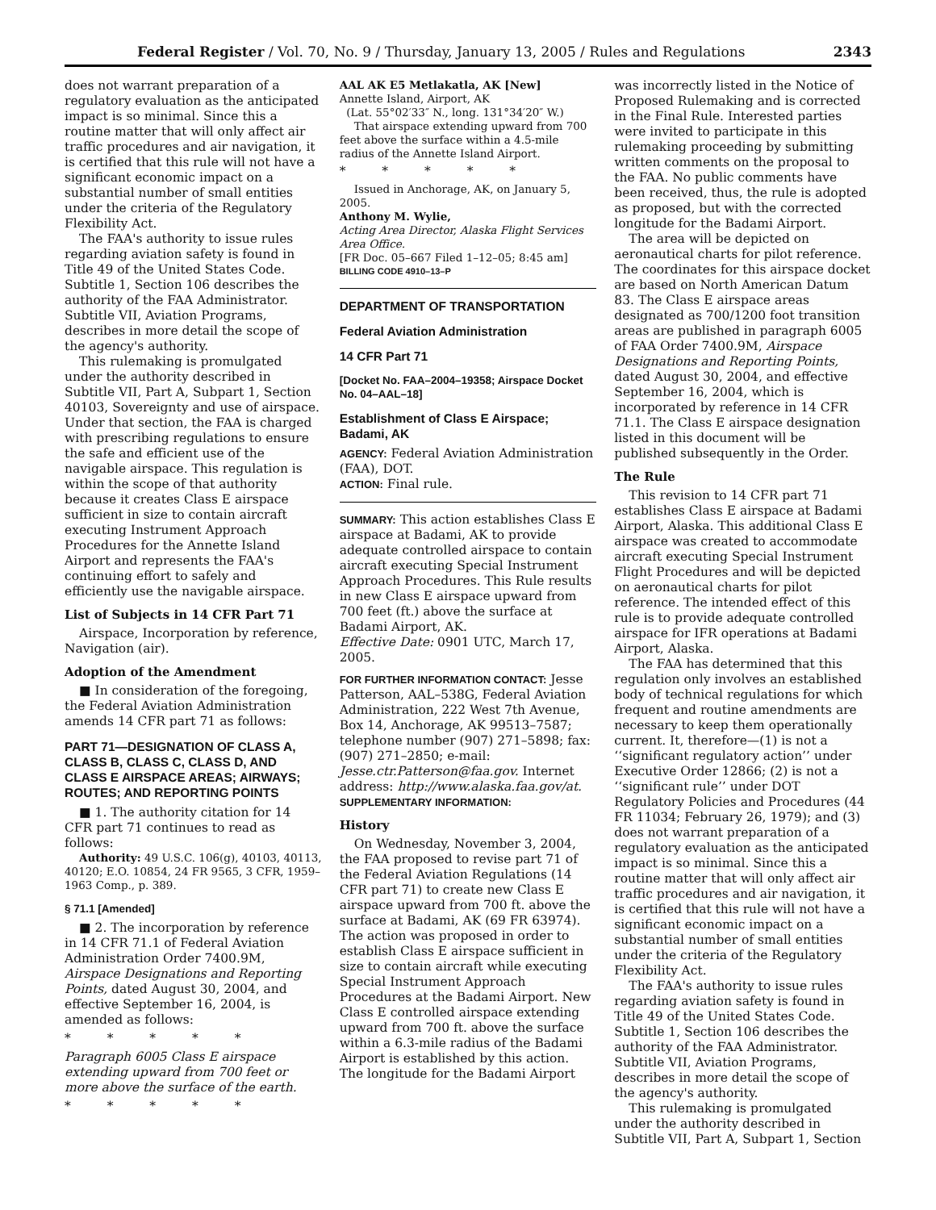Federal Register / Vol. 70, No. 9 / Thursday, January 13, 2005 / Rules and Regulations 2343
does not warrant preparation of a regulatory evaluation as the anticipated impact is so minimal. Since this a routine matter that will only affect air traffic procedures and air navigation, it is certified that this rule will not have a significant economic impact on a substantial number of small entities under the criteria of the Regulatory Flexibility Act.
The FAA's authority to issue rules regarding aviation safety is found in Title 49 of the United States Code. Subtitle 1, Section 106 describes the authority of the FAA Administrator. Subtitle VII, Aviation Programs, describes in more detail the scope of the agency's authority.
This rulemaking is promulgated under the authority described in Subtitle VII, Part A, Subpart 1, Section 40103, Sovereignty and use of airspace. Under that section, the FAA is charged with prescribing regulations to ensure the safe and efficient use of the navigable airspace. This regulation is within the scope of that authority because it creates Class E airspace sufficient in size to contain aircraft executing Instrument Approach Procedures for the Annette Island Airport and represents the FAA's continuing effort to safely and efficiently use the navigable airspace.
List of Subjects in 14 CFR Part 71
Airspace, Incorporation by reference, Navigation (air).
Adoption of the Amendment
■ In consideration of the foregoing, the Federal Aviation Administration amends 14 CFR part 71 as follows:
PART 71—DESIGNATION OF CLASS A, CLASS B, CLASS C, CLASS D, AND CLASS E AIRSPACE AREAS; AIRWAYS; ROUTES; AND REPORTING POINTS
■ 1. The authority citation for 14 CFR part 71 continues to read as follows:
Authority: 49 U.S.C. 106(g), 40103, 40113, 40120; E.O. 10854, 24 FR 9565, 3 CFR, 1959–1963 Comp., p. 389.
§ 71.1 [Amended]
■ 2. The incorporation by reference in 14 CFR 71.1 of Federal Aviation Administration Order 7400.9M, Airspace Designations and Reporting Points, dated August 30, 2004, and effective September 16, 2004, is amended as follows:
* * * * *
Paragraph 6005 Class E airspace extending upward from 700 feet or more above the surface of the earth.
* * * * *
AAL AK E5 Metlakatla, AK [New]
Annette Island, Airport, AK
(Lat. 55°02′33″ N., long. 131°34′20″ W.)
That airspace extending upward from 700 feet above the surface within a 4.5-mile radius of the Annette Island Airport.
* * * * *
Issued in Anchorage, AK, on January 5, 2005.
Anthony M. Wylie,
Acting Area Director, Alaska Flight Services Area Office.
[FR Doc. 05–667 Filed 1–12–05; 8:45 am]
BILLING CODE 4910–13–P
DEPARTMENT OF TRANSPORTATION
Federal Aviation Administration
14 CFR Part 71
[Docket No. FAA–2004–19358; Airspace Docket No. 04–AAL–18]
Establishment of Class E Airspace; Badami, AK
AGENCY: Federal Aviation Administration (FAA), DOT.
ACTION: Final rule.
SUMMARY: This action establishes Class E airspace at Badami, AK to provide adequate controlled airspace to contain aircraft executing Special Instrument Approach Procedures. This Rule results in new Class E airspace upward from 700 feet (ft.) above the surface at Badami Airport, AK.
Effective Date: 0901 UTC, March 17, 2005.
FOR FURTHER INFORMATION CONTACT: Jesse Patterson, AAL–538G, Federal Aviation Administration, 222 West 7th Avenue, Box 14, Anchorage, AK 99513–7587; telephone number (907) 271–5898; fax: (907) 271–2850; e-mail: Jesse.ctr.Patterson@faa.gov. Internet address: http://www.alaska.faa.gov/at.
SUPPLEMENTARY INFORMATION:
History
On Wednesday, November 3, 2004, the FAA proposed to revise part 71 of the Federal Aviation Regulations (14 CFR part 71) to create new Class E airspace upward from 700 ft. above the surface at Badami, AK (69 FR 63974). The action was proposed in order to establish Class E airspace sufficient in size to contain aircraft while executing Special Instrument Approach Procedures at the Badami Airport. New Class E controlled airspace extending upward from 700 ft. above the surface within a 6.3-mile radius of the Badami Airport is established by this action. The longitude for the Badami Airport
was incorrectly listed in the Notice of Proposed Rulemaking and is corrected in the Final Rule. Interested parties were invited to participate in this rulemaking proceeding by submitting written comments on the proposal to the FAA. No public comments have been received, thus, the rule is adopted as proposed, but with the corrected longitude for the Badami Airport.
The area will be depicted on aeronautical charts for pilot reference. The coordinates for this airspace docket are based on North American Datum 83. The Class E airspace areas designated as 700/1200 foot transition areas are published in paragraph 6005 of FAA Order 7400.9M, Airspace Designations and Reporting Points, dated August 30, 2004, and effective September 16, 2004, which is incorporated by reference in 14 CFR 71.1. The Class E airspace designation listed in this document will be published subsequently in the Order.
The Rule
This revision to 14 CFR part 71 establishes Class E airspace at Badami Airport, Alaska. This additional Class E airspace was created to accommodate aircraft executing Special Instrument Flight Procedures and will be depicted on aeronautical charts for pilot reference. The intended effect of this rule is to provide adequate controlled airspace for IFR operations at Badami Airport, Alaska.
The FAA has determined that this regulation only involves an established body of technical regulations for which frequent and routine amendments are necessary to keep them operationally current. It, therefore—(1) is not a ‘‘significant regulatory action’’ under Executive Order 12866; (2) is not a ‘‘significant rule’’ under DOT Regulatory Policies and Procedures (44 FR 11034; February 26, 1979); and (3) does not warrant preparation of a regulatory evaluation as the anticipated impact is so minimal. Since this a routine matter that will only affect air traffic procedures and air navigation, it is certified that this rule will not have a significant economic impact on a substantial number of small entities under the criteria of the Regulatory Flexibility Act.
The FAA's authority to issue rules regarding aviation safety is found in Title 49 of the United States Code. Subtitle 1, Section 106 describes the authority of the FAA Administrator. Subtitle VII, Aviation Programs, describes in more detail the scope of the agency's authority.
This rulemaking is promulgated under the authority described in Subtitle VII, Part A, Subpart 1, Section